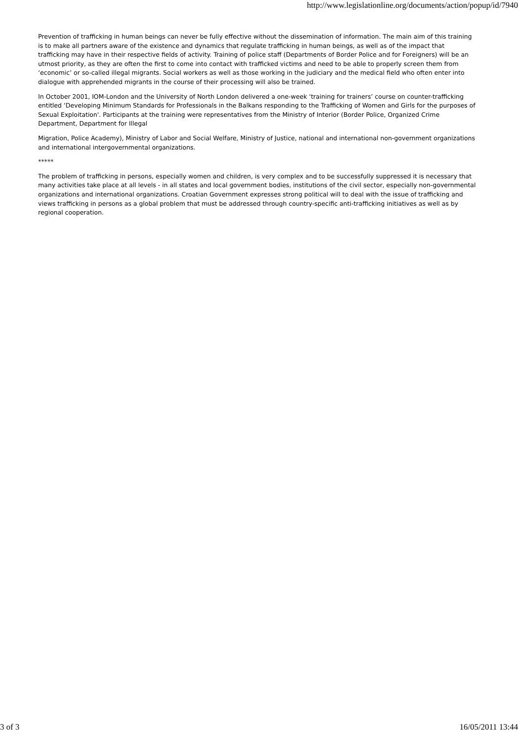http://www.legislationline.org/documents/action/popup/id/7940
Prevention of trafficking in human beings can never be fully effective without the dissemination of information. The main aim of this training is to make all partners aware of the existence and dynamics that regulate trafficking in human beings, as well as of the impact that trafficking may have in their respective fields of activity. Training of police staff (Departments of Border Police and for Foreigners) will be an utmost priority, as they are often the first to come into contact with trafficked victims and need to be able to properly screen them from ‘economic’ or so-called illegal migrants. Social workers as well as those working in the judiciary and the medical field who often enter into dialogue with apprehended migrants in the course of their processing will also be trained.
In October 2001, IOM-London and the University of North London delivered a one-week ‘training for trainers’ course on counter-trafficking entitled ‘Developing Minimum Standards for Professionals in the Balkans responding to the Trafficking of Women and Girls for the purposes of Sexual Exploitation'. Participants at the training were representatives from the Ministry of Interior (Border Police, Organized Crime Department, Department for Illegal
Migration, Police Academy), Ministry of Labor and Social Welfare, Ministry of Justice, national and international non-government organizations and international intergovernmental organizations.
*****
The problem of trafficking in persons, especially women and children, is very complex and to be successfully suppressed it is necessary that many activities take place at all levels - in all states and local government bodies, institutions of the civil sector, especially non-governmental organizations and international organizations. Croatian Government expresses strong political will to deal with the issue of trafficking and views trafficking in persons as a global problem that must be addressed through country-specific anti-trafficking initiatives as well as by regional cooperation.
3 of 3 16/05/2011 13:44